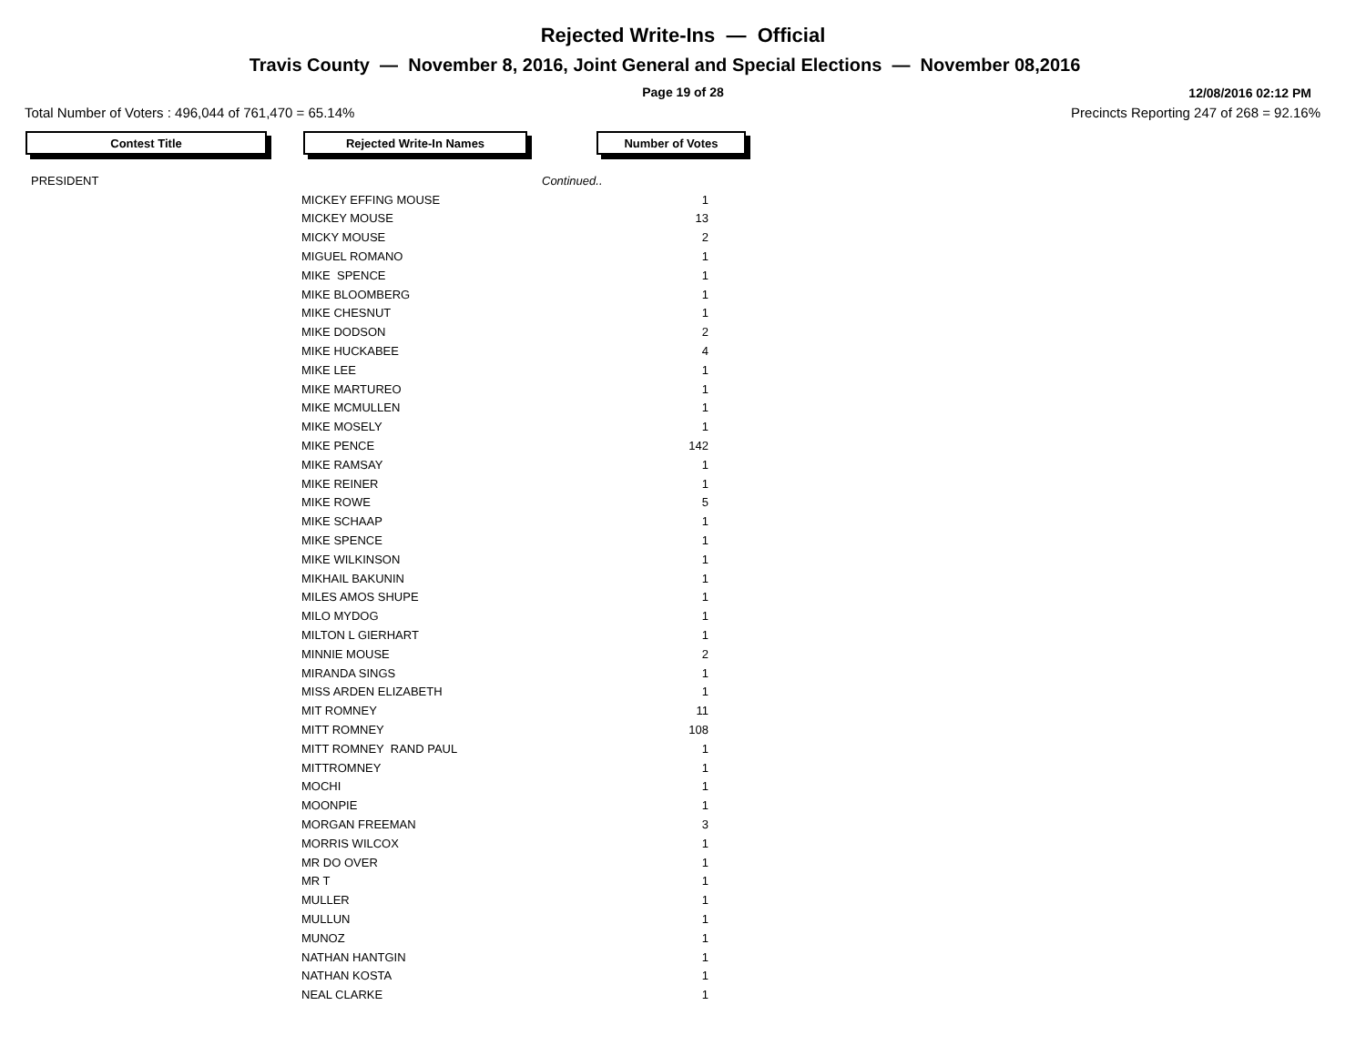Rejected Write-Ins — Official
Travis County — November 8, 2016, Joint General and Special Elections — November 08,2016
Page 19 of 28
12/08/2016 02:12 PM
Total Number of Voters : 496,044 of 761,470 = 65.14% Precincts Reporting 247 of 268 = 92.16%
Contest Title Rejected Write-In Names Number of Votes
| PRESIDENT | | Continued.. |
| MICKEY EFFING MOUSE | 1 |
| MICKEY MOUSE | 13 |
| MICKY MOUSE | 2 |
| MIGUEL ROMANO | 1 |
| MIKE SPENCE | 1 |
| MIKE BLOOMBERG | 1 |
| MIKE CHESNUT | 1 |
| MIKE DODSON | 2 |
| MIKE HUCKABEE | 4 |
| MIKE LEE | 1 |
| MIKE MARTUREO | 1 |
| MIKE MCMULLEN | 1 |
| MIKE MOSELY | 1 |
| MIKE PENCE | 142 |
| MIKE RAMSAY | 1 |
| MIKE REINER | 1 |
| MIKE ROWE | 5 |
| MIKE SCHAAP | 1 |
| MIKE SPENCE | 1 |
| MIKE WILKINSON | 1 |
| MIKHAIL BAKUNIN | 1 |
| MILES AMOS SHUPE | 1 |
| MILO MYDOG | 1 |
| MILTON L GIERHART | 1 |
| MINNIE MOUSE | 2 |
| MIRANDA SINGS | 1 |
| MISS ARDEN ELIZABETH | 1 |
| MIT ROMNEY | 11 |
| MITT ROMNEY | 108 |
| MITT ROMNEY RAND PAUL | 1 |
| MITTROMNEY | 1 |
| MOCHI | 1 |
| MOONPIE | 1 |
| MORGAN FREEMAN | 3 |
| MORRIS WILCOX | 1 |
| MR DO OVER | 1 |
| MR T | 1 |
| MULLER | 1 |
| MULLUN | 1 |
| MUNOZ | 1 |
| NATHAN HANTGIN | 1 |
| NATHAN KOSTA | 1 |
| NEAL CLARKE | 1 |